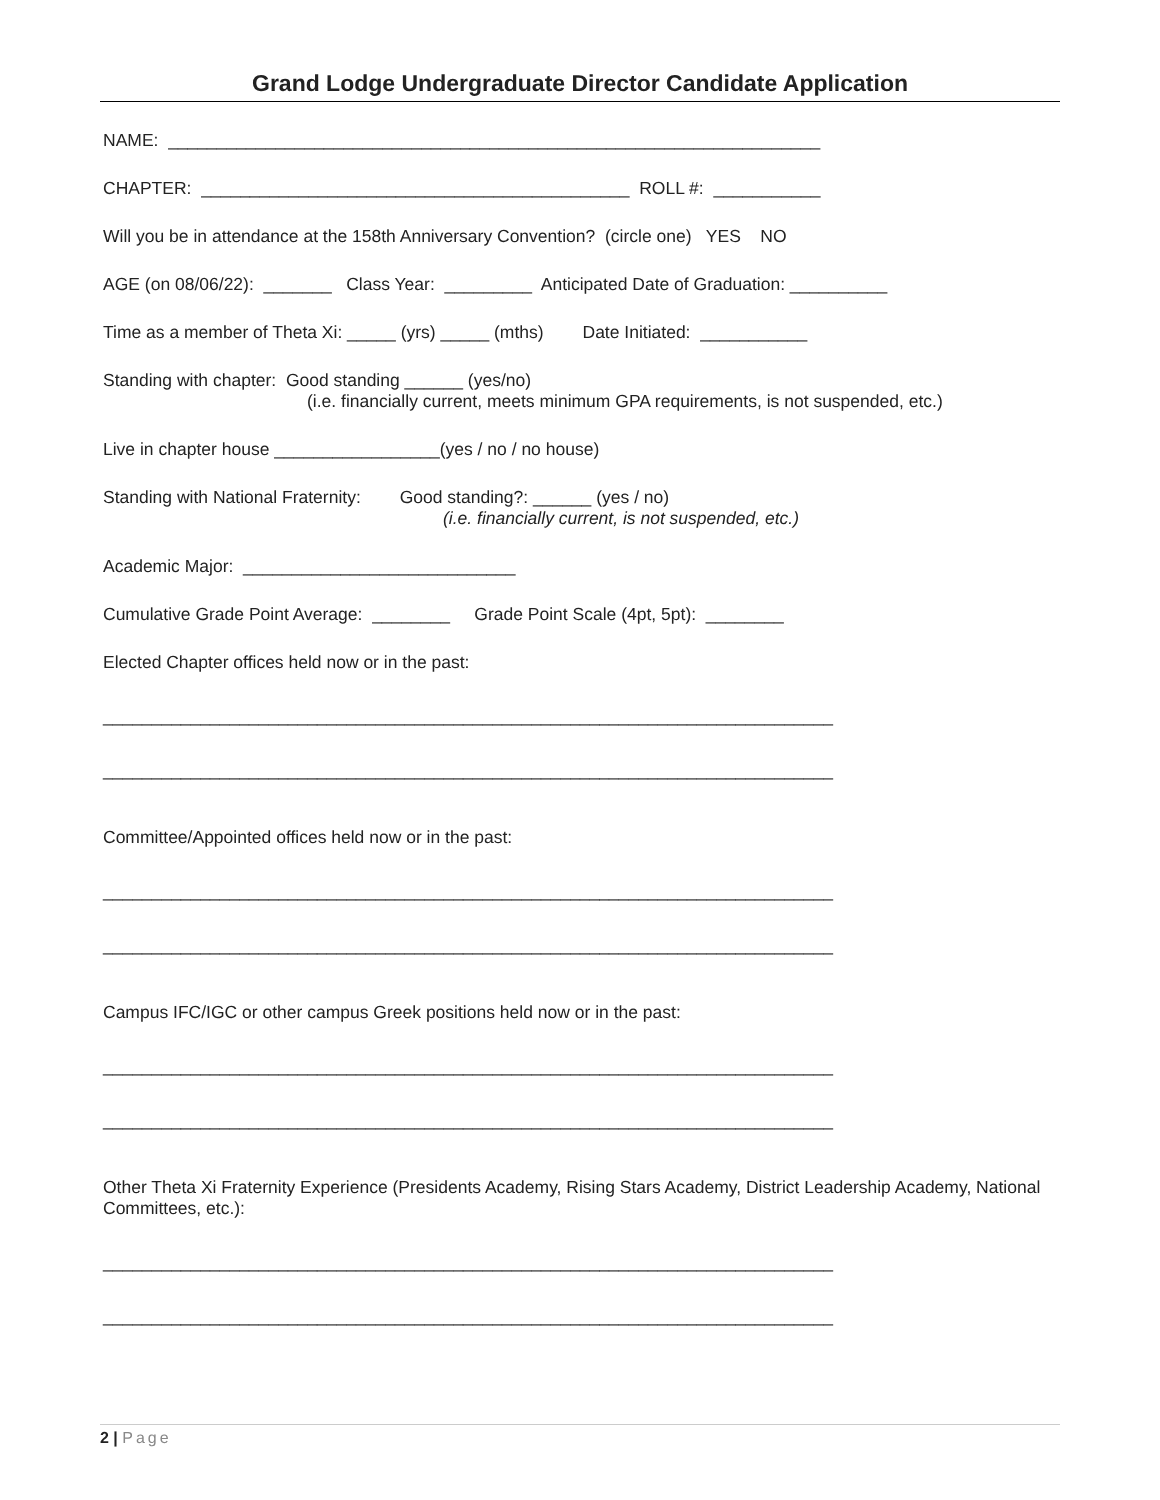Grand Lodge Undergraduate Director Candidate Application
NAME: ___________________________________________________________________
CHAPTER: ____________________________________________ ROLL #: ___________
Will you be in attendance at the 158th Anniversary Convention? (circle one) YES NO
AGE (on 08/06/22): _______ Class Year: _________ Anticipated Date of Graduation: __________
Time as a member of Theta Xi: _____ (yrs) _____ (mths) Date Initiated: ___________
Standing with chapter: Good standing ______ (yes/no)
(i.e. financially current, meets minimum GPA requirements, is not suspended, etc.)
Live in chapter house _________________(yes / no / no house)
Standing with National Fraternity: Good standing?: ______ (yes / no)
(i.e. financially current, is not suspended, etc.)
Academic Major: ____________________________
Cumulative Grade Point Average: ________ Grade Point Scale (4pt, 5pt): ________
Elected Chapter offices held now or in the past:
___________________________________________________________________________
___________________________________________________________________________
Committee/Appointed offices held now or in the past:
___________________________________________________________________________
___________________________________________________________________________
Campus IFC/IGC or other campus Greek positions held now or in the past:
___________________________________________________________________________
___________________________________________________________________________
Other Theta Xi Fraternity Experience (Presidents Academy, Rising Stars Academy, District Leadership Academy, National Committees, etc.):
___________________________________________________________________________
___________________________________________________________________________
2 | Page